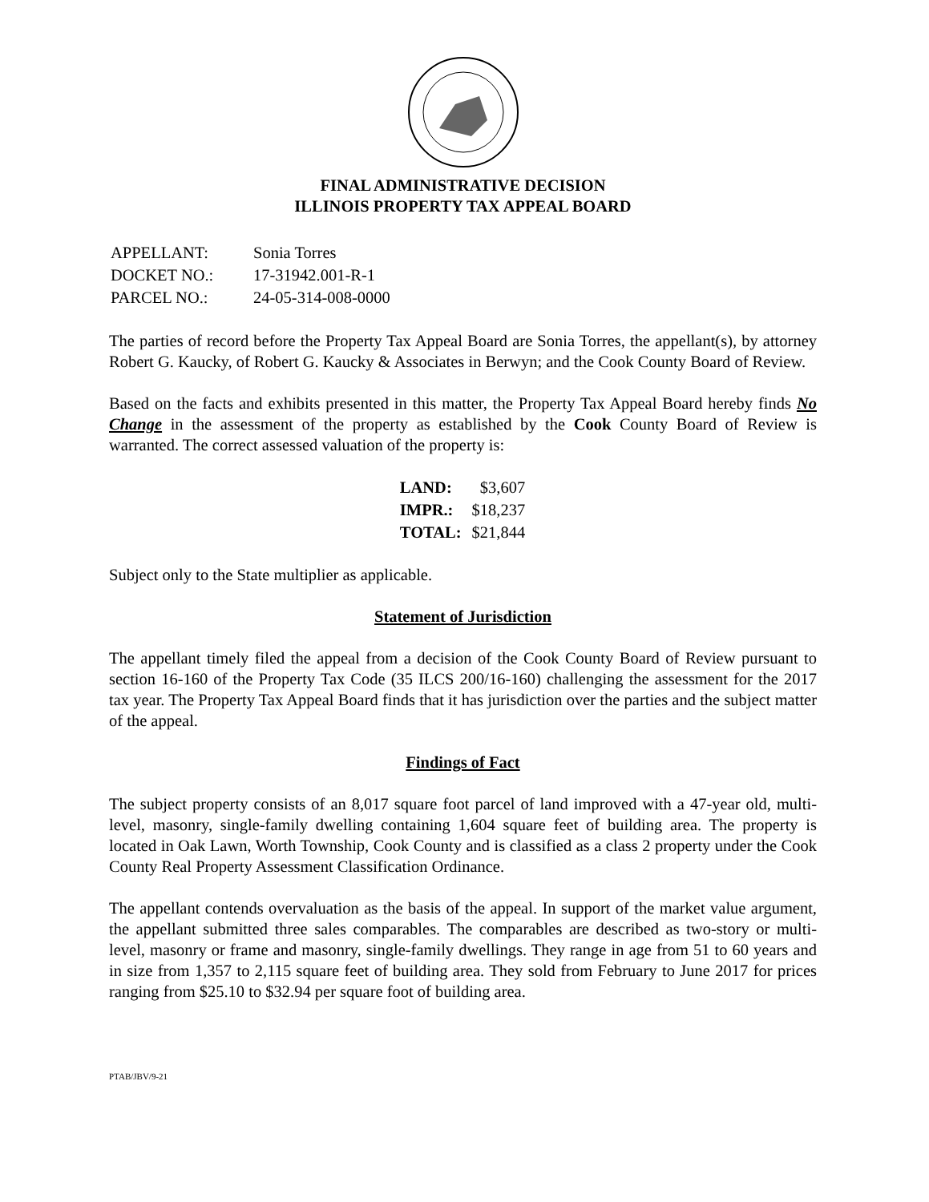FINAL ADMINISTRATIVE DECISION
ILLINOIS PROPERTY TAX APPEAL BOARD
| APPELLANT: | Sonia Torres |
| DOCKET NO.: | 17-31942.001-R-1 |
| PARCEL NO.: | 24-05-314-008-0000 |
The parties of record before the Property Tax Appeal Board are Sonia Torres, the appellant(s), by attorney Robert G. Kaucky, of Robert G. Kaucky & Associates in Berwyn; and the Cook County Board of Review.
Based on the facts and exhibits presented in this matter, the Property Tax Appeal Board hereby finds No Change in the assessment of the property as established by the Cook County Board of Review is warranted. The correct assessed valuation of the property is:
| LAND: | $3,607 |
| IMPR.: | $18,237 |
| TOTAL: | $21,844 |
Subject only to the State multiplier as applicable.
Statement of Jurisdiction
The appellant timely filed the appeal from a decision of the Cook County Board of Review pursuant to section 16-160 of the Property Tax Code (35 ILCS 200/16-160) challenging the assessment for the 2017 tax year. The Property Tax Appeal Board finds that it has jurisdiction over the parties and the subject matter of the appeal.
Findings of Fact
The subject property consists of an 8,017 square foot parcel of land improved with a 47-year old, multi-level, masonry, single-family dwelling containing 1,604 square feet of building area. The property is located in Oak Lawn, Worth Township, Cook County and is classified as a class 2 property under the Cook County Real Property Assessment Classification Ordinance.
The appellant contends overvaluation as the basis of the appeal. In support of the market value argument, the appellant submitted three sales comparables. The comparables are described as two-story or multi-level, masonry or frame and masonry, single-family dwellings. They range in age from 51 to 60 years and in size from 1,357 to 2,115 square feet of building area. They sold from February to June 2017 for prices ranging from $25.10 to $32.94 per square foot of building area.
PTAB/JBV/9-21